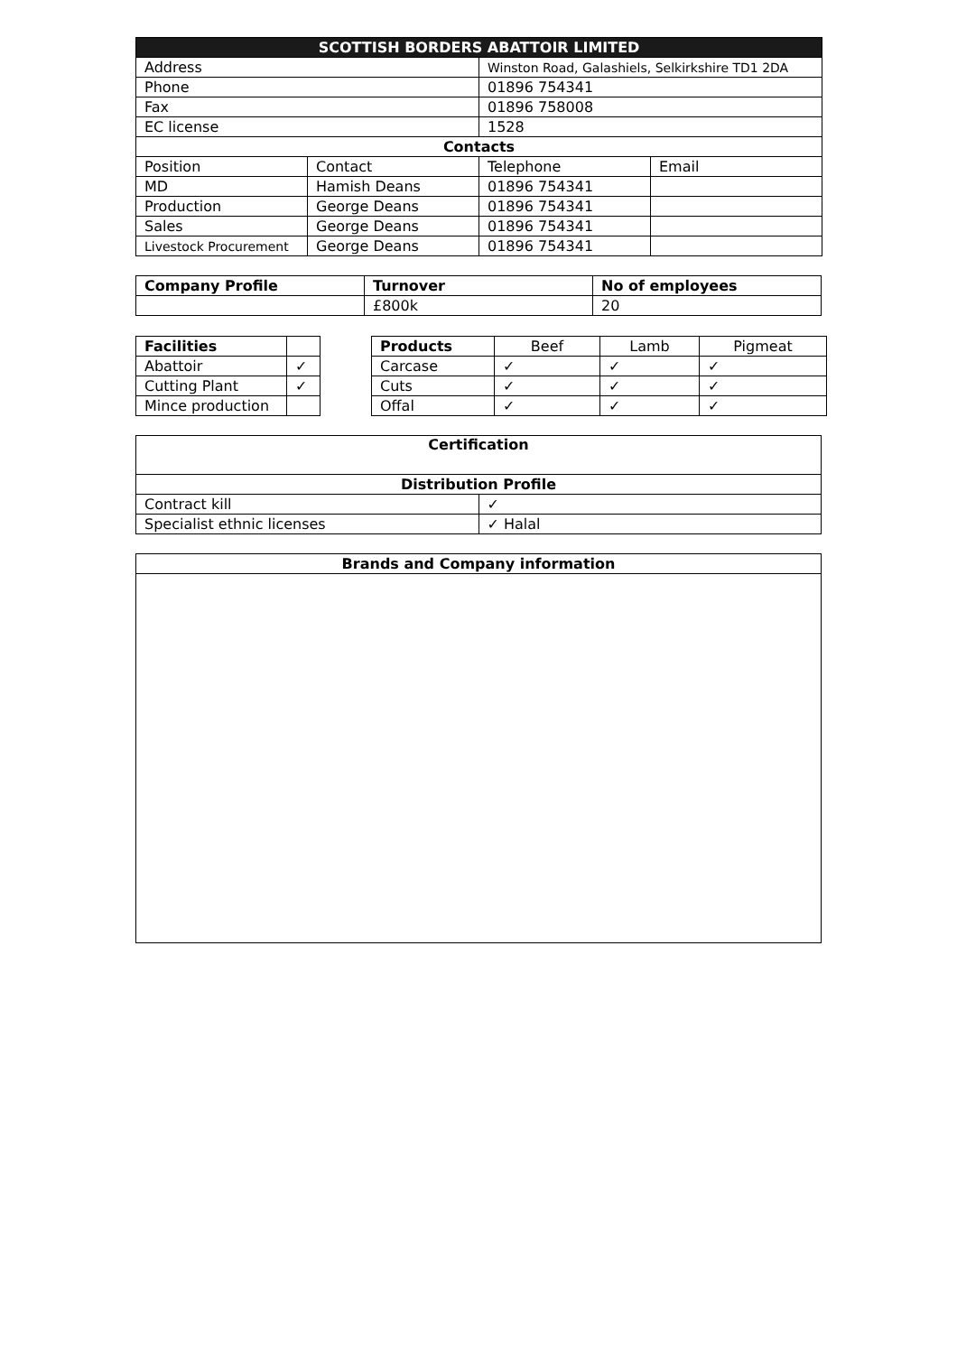| SCOTTISH BORDERS ABATTOIR LIMITED | | | |
| --- | --- | --- | --- |
| Address | | Winston Road, Galashiels, Selkirkshire TD1 2DA | |
| Phone | | 01896 754341 | |
| Fax | | 01896 758008 | |
| EC license | | 1528 | |
| Contacts | | | |
| Position | Contact | Telephone | Email |
| MD | Hamish Deans | 01896 754341 | |
| Production | George Deans | 01896 754341 | |
| Sales | George Deans | 01896 754341 | |
| Livestock Procurement | George Deans | 01896 754341 | |
| Company Profile | Turnover | No of employees |
| --- | --- | --- |
| | £800k | 20 |
| Facilities | |
| Abattoir | ✓ |
| Cutting Plant | ✓ |
| Mince production | |
| Products | Beef | Lamb | Pigmeat |
| --- | --- | --- | --- |
| Carcase | ✓ | ✓ | ✓ |
| Cuts | ✓ | ✓ | ✓ |
| Offal | ✓ | ✓ | ✓ |
| Certification | |
| --- | --- |
| Distribution Profile | |
| Contract kill | ✓ |
| Specialist ethnic licenses | ✓ Halal |
| Brands and Company information |
| --- |